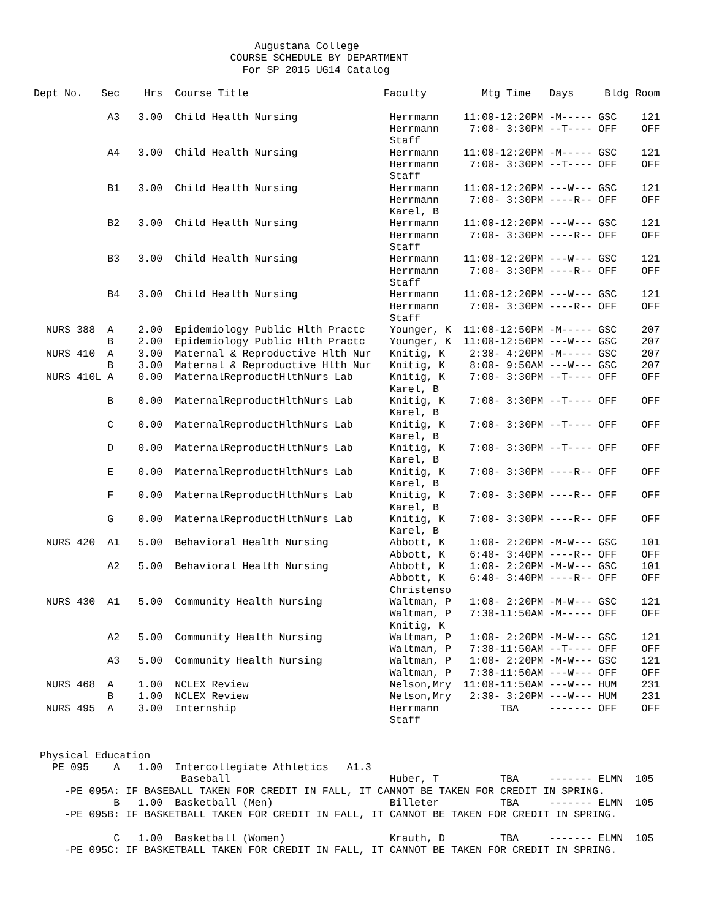Augustana College
                                COURSE SCHEDULE BY DEPARTMENT
                                  For SP 2015 UG14 Catalog

Dept No.   Sec    Hrs  Course Title                      Faculty         Mtg Time   Days     Bldg Room

            A3   3.00  Child Health Nursing               Herrmann    11:00-12:20PM -M----- GSC    121
                                                          Herrmann     7:00- 3:30PM --T---- OFF    OFF
                                                          Staff
            A4   3.00  Child Health Nursing               Herrmann    11:00-12:20PM -M----- GSC    121
                                                          Herrmann     7:00- 3:30PM --T---- OFF    OFF
                                                          Staff
            B1   3.00  Child Health Nursing               Herrmann    11:00-12:20PM ---W--- GSC    121
                                                          Herrmann     7:00- 3:30PM ----R-- OFF    OFF
                                                          Karel, B
            B2   3.00  Child Health Nursing               Herrmann    11:00-12:20PM ---W--- GSC    121
                                                          Herrmann     7:00- 3:30PM ----R-- OFF    OFF
                                                          Staff
            B3   3.00  Child Health Nursing               Herrmann    11:00-12:20PM ---W--- GSC    121
                                                          Herrmann     7:00- 3:30PM ----R-- OFF    OFF
                                                          Staff
            B4   3.00  Child Health Nursing               Herrmann    11:00-12:20PM ---W--- GSC    121
                                                          Herrmann     7:00- 3:30PM ----R-- OFF    OFF
                                                          Staff
  NURS 388  A    2.00  Epidemiology Public Hlth Practc    Younger, K  11:00-12:50PM -M----- GSC    207
            B    2.00  Epidemiology Public Hlth Practc    Younger, K  11:00-12:50PM ---W--- GSC    207
  NURS 410  A    3.00  Maternal & Reproductive Hlth Nur   Knitig, K    2:30- 4:20PM -M----- GSC    207
            B    3.00  Maternal & Reproductive Hlth Nur   Knitig, K    8:00- 9:50AM ---W--- GSC    207
  NURS 410L A    0.00  MaternalReproductHlthNurs Lab      Knitig, K    7:00- 3:30PM --T---- OFF    OFF
                                                          Karel, B
            B    0.00  MaternalReproductHlthNurs Lab      Knitig, K    7:00- 3:30PM --T---- OFF    OFF
                                                          Karel, B
            C    0.00  MaternalReproductHlthNurs Lab      Knitig, K    7:00- 3:30PM --T---- OFF    OFF
                                                          Karel, B
            D    0.00  MaternalReproductHlthNurs Lab      Knitig, K    7:00- 3:30PM --T---- OFF    OFF
                                                          Karel, B
            E    0.00  MaternalReproductHlthNurs Lab      Knitig, K    7:00- 3:30PM ----R-- OFF    OFF
                                                          Karel, B
            F    0.00  MaternalReproductHlthNurs Lab      Knitig, K    7:00- 3:30PM ----R-- OFF    OFF
                                                          Karel, B
            G    0.00  MaternalReproductHlthNurs Lab      Knitig, K    7:00- 3:30PM ----R-- OFF    OFF
                                                          Karel, B
  NURS 420  A1   5.00  Behavioral Health Nursing          Abbott, K    1:00- 2:20PM -M-W--- GSC    101
                                                          Abbott, K    6:40- 3:40PM ----R-- OFF    OFF
            A2   5.00  Behavioral Health Nursing          Abbott, K    1:00- 2:20PM -M-W--- GSC    101
                                                          Abbott, K    6:40- 3:40PM ----R-- OFF    OFF
                                                          Christenso
  NURS 430  A1   5.00  Community Health Nursing           Waltman, P   1:00- 2:20PM -M-W--- GSC    121
                                                          Waltman, P   7:30-11:50AM -M----- OFF    OFF
                                                          Knitig, K
            A2   5.00  Community Health Nursing           Waltman, P   1:00- 2:20PM -M-W--- GSC    121
                                                          Waltman, P   7:30-11:50AM --T---- OFF    OFF
            A3   5.00  Community Health Nursing           Waltman, P   1:00- 2:20PM -M-W--- GSC    121
                                                          Waltman, P   7:30-11:50AM ---W--- OFF    OFF
  NURS 468  A    1.00  NCLEX Review                       Nelson,Mry  11:00-11:50AM ---W--- HUM    231
            B    1.00  NCLEX Review                       Nelson,Mry   2:30- 3:20PM ---W--- HUM    231
  NURS 495  A    3.00  Internship                         Herrmann          TBA     ------- OFF    OFF
                                                          Staff


 Physical Education
   PE 095    A   1.00  Intercollegiate Athletics   A1.3
                        Baseball                          Huber, T          TBA     ------- ELMN  105
     -PE 095A: IF BASEBALL TAKEN FOR CREDIT IN FALL, IT CANNOT BE TAKEN FOR CREDIT IN SPRING.
             B   1.00  Basketball (Men)                   Billeter          TBA     ------- ELMN  105
     -PE 095B: IF BASKETBALL TAKEN FOR CREDIT IN FALL, IT CANNOT BE TAKEN FOR CREDIT IN SPRING.

             C   1.00  Basketball (Women)                 Krauth, D         TBA     ------- ELMN  105
     -PE 095C: IF BASKETBALL TAKEN FOR CREDIT IN FALL, IT CANNOT BE TAKEN FOR CREDIT IN SPRING.